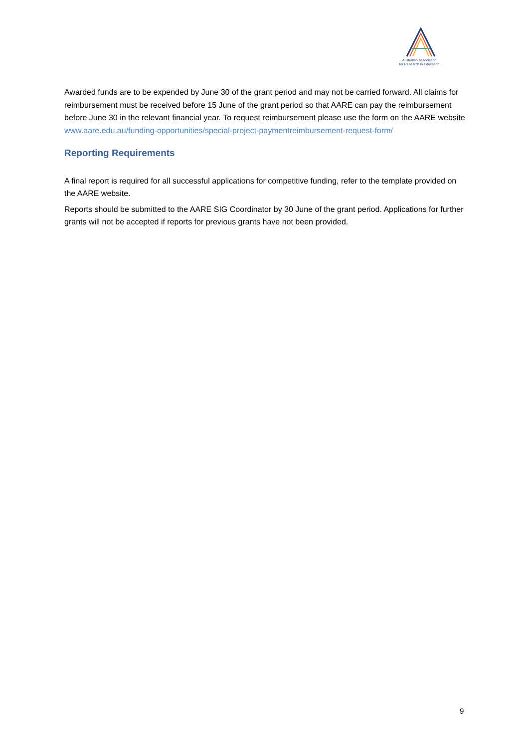Australian Association
for Research in Education
Awarded funds are to be expended by June 30 of the grant period and may not be carried forward. All claims for reimbursement must be received before 15 June of the grant period so that AARE can pay the reimbursement before June 30 in the relevant financial year. To request reimbursement please use the form on the AARE website www.aare.edu.au/funding-opportunities/special-project-paymentreimbursement-request-form/
Reporting Requirements
A final report is required for all successful applications for competitive funding, refer to the template provided on the AARE website.
Reports should be submitted to the AARE SIG Coordinator by 30 June of the grant period. Applications for further grants will not be accepted if reports for previous grants have not been provided.
9